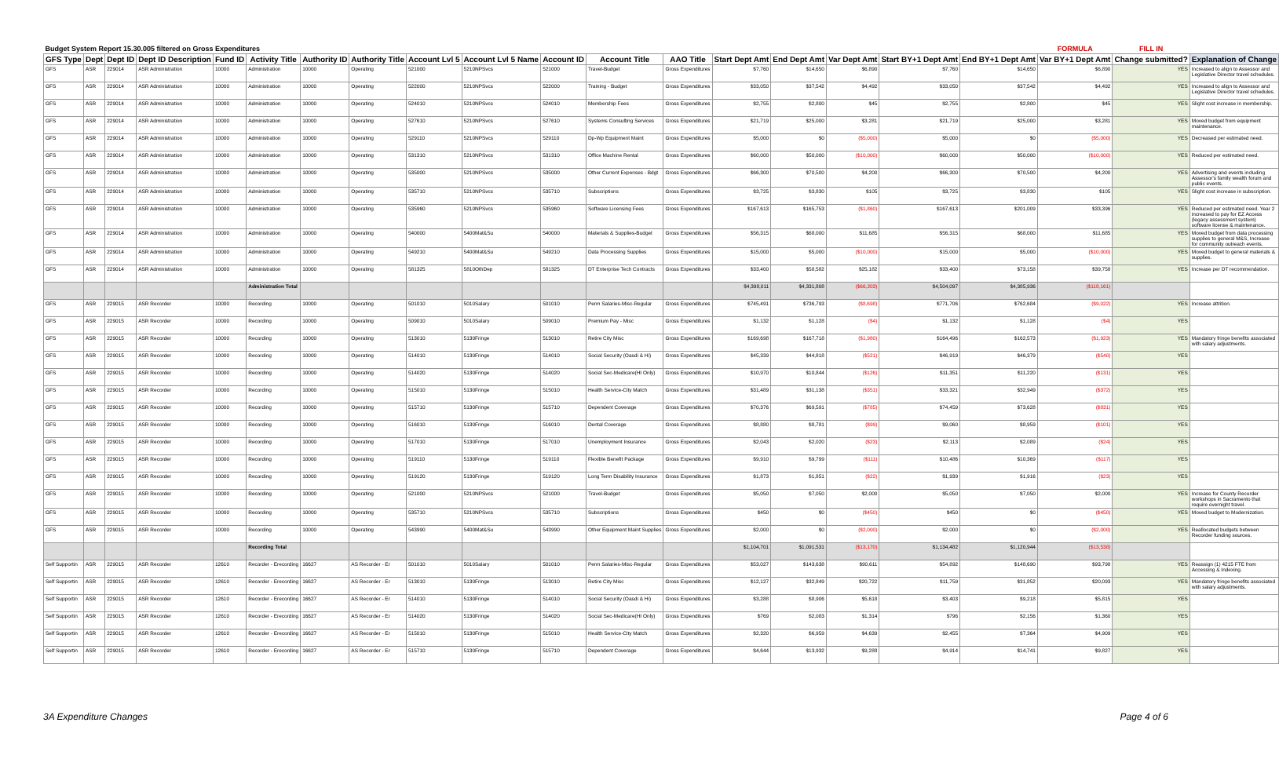| Budget System Report 15.30.005 filtered on Gross Expenditures | | | | | | | | | | | | | | | | | | FORMULA | FILL IN | |
| --- | --- | --- | --- | --- | --- | --- | --- | --- | --- | --- | --- | --- | --- | --- | --- | --- | --- | --- | --- | --- |
| GFS Type | Dept | Dept ID | Dept ID Description | Fund ID | Activity Title | Authority ID | Authority Title | Account Lvl 5 | Account Lvl 5 Name | Account ID | Account Title | AAO Title | Start Dept Amt | End Dept Amt | Var Dept Amt | Start BY+1 Dept Amt | End BY+1 Dept Amt | Var BY+1 Dept Amt | Change submitted? | Explanation of Change |
| GFS | ASR | 229014 | ASR Administration | 10000 | Administration | 10000 | Operating | 521000 | 5210NPSvcs | 521000 | Travel-Budget | Gross Expenditures | $7,760 | $14,650 | $6,890 | $7,760 | $14,650 | $6,890 | YES | Increased to align to Assessor and Legislative Director travel schedules. |
| GFS | ASR | 229014 | ASR Administration | 10000 | Administration | 10000 | Operating | 522000 | 5210NPSvcs | 522000 | Training - Budget | Gross Expenditures | $33,050 | $37,542 | $4,492 | $33,050 | $37,542 | $4,492 | YES | Increased to align to Assessor and Legislative Director travel schedules. |
| GFS | ASR | 229014 | ASR Administration | 10000 | Administration | 10000 | Operating | 524010 | 5210NPSvcs | 524010 | Membership Fees | Gross Expenditures | $2,755 | $2,800 | $45 | $2,755 | $2,800 | $45 | YES | Slight cost increase in membership. |
| GFS | ASR | 229014 | ASR Administration | 10000 | Administration | 10000 | Operating | 527610 | 5210NPSvcs | 527610 | Systems Consulting Services | Gross Expenditures | $21,719 | $25,000 | $3,281 | $21,719 | $25,000 | $3,281 | YES | Moved budget from equipment maintenance. |
| GFS | ASR | 229014 | ASR Administration | 10000 | Administration | 10000 | Operating | 529110 | 5210NPSvcs | 529110 | Dp-Wp Equipment Maint | Gross Expenditures | $5,000 | $0 | ($5,000) | $5,000 | $0 | ($5,000) | YES | Decreased per estimated need. |
| GFS | ASR | 229014 | ASR Administration | 10000 | Administration | 10000 | Operating | 531310 | 5210NPSvcs | 531310 | Office Machine Rental | Gross Expenditures | $60,000 | $50,000 | ($10,000) | $60,000 | $50,000 | ($10,000) | YES | Reduced per estimated need. |
| GFS | ASR | 229014 | ASR Administration | 10000 | Administration | 10000 | Operating | 535000 | 5210NPSvcs | 535000 | Other Current Expenses - Bdgt | Gross Expenditures | $66,300 | $70,500 | $4,200 | $66,300 | $70,500 | $4,200 | YES | Advertising and events including Assessor's family wealth forum and public events. |
| GFS | ASR | 229014 | ASR Administration | 10000 | Administration | 10000 | Operating | 535710 | 5210NPSvcs | 535710 | Subscriptions | Gross Expenditures | $3,725 | $3,830 | $105 | $3,725 | $3,830 | $105 | YES | Slight cost increase in subscription. |
| GFS | ASR | 229014 | ASR Administration | 10000 | Administration | 10000 | Operating | 535960 | 5210NPSvcs | 535960 | Software Licensing Fees | Gross Expenditures | $167,613 | $165,753 | ($1,860) | $167,613 | $201,009 | $33,396 | YES | Reduced per estimated need. Year 2 increased to pay for EZ Access (legacy assessment system) software license & maintenance. |
| GFS | ASR | 229014 | ASR Administration | 10000 | Administration | 10000 | Operating | 540000 | 5400Mat&Su | 540000 | Materials & Supplies-Budget | Gross Expenditures | $56,315 | $68,000 | $11,685 | $56,315 | $68,000 | $11,685 | YES | Moved budget from data processing supplies to general M&S, Increase for community outreach events. |
| GFS | ASR | 229014 | ASR Administration | 10000 | Administration | 10000 | Operating | 549210 | 5400Mat&Su | 549210 | Data Processing Supplies | Gross Expenditures | $15,000 | $5,000 | ($10,000) | $15,000 | $5,000 | ($10,000) | YES | Moved budget to general materials & supplies. |
| GFS | ASR | 229014 | ASR Administration | 10000 | Administration | 10000 | Operating | 581325 | 5810OthDep | 581325 | DT Enterprise Tech Contracts | Gross Expenditures | $33,400 | $58,582 | $25,182 | $33,400 | $73,158 | $39,758 | YES | Increase per DT recommendation. |
| | | | | | Administration Total | | | | | | | | $4,398,011 | $4,331,808 | ($66,203) | $4,504,097 | $4,385,936 | ($118,161) | | |
| GFS | ASR | 229015 | ASR Recorder | 10000 | Recording | 10000 | Operating | 501010 | 5010Salary | 501010 | Perm Salaries-Misc-Regular | Gross Expenditures | $745,491 | $736,793 | ($8,698) | $771,706 | $762,684 | ($9,022) | YES | Increase attrition. |
| GFS | ASR | 229015 | ASR Recorder | 10000 | Recording | 10000 | Operating | 509010 | 5010Salary | 509010 | Premium Pay - Misc | Gross Expenditures | $1,132 | $1,128 | ($4) | $1,132 | $1,128 | ($4) | YES | |
| GFS | ASR | 229015 | ASR Recorder | 10000 | Recording | 10000 | Operating | 513010 | 5130Fringe | 513010 | Retire City Misc | Gross Expenditures | $169,698 | $167,718 | ($1,980) | $164,496 | $162,573 | ($1,923) | YES | Mandatory fringe benefits associated with salary adjustments. |
| GFS | ASR | 229015 | ASR Recorder | 10000 | Recording | 10000 | Operating | 514010 | 5130Fringe | 514010 | Social Security (Oasdi & Hi) | Gross Expenditures | $45,339 | $44,818 | ($521) | $46,919 | $46,379 | ($540) | YES | |
| GFS | ASR | 229015 | ASR Recorder | 10000 | Recording | 10000 | Operating | 514020 | 5130Fringe | 514020 | Social Sec-Medicare(HI Only) | Gross Expenditures | $10,970 | $10,844 | ($126) | $11,351 | $11,220 | ($131) | YES | |
| GFS | ASR | 229015 | ASR Recorder | 10000 | Recording | 10000 | Operating | 515010 | 5130Fringe | 515010 | Health Service-City Match | Gross Expenditures | $31,489 | $31,138 | ($351) | $33,321 | $32,949 | ($372) | YES | |
| GFS | ASR | 229015 | ASR Recorder | 10000 | Recording | 10000 | Operating | 515710 | 5130Fringe | 515710 | Dependent Coverage | Gross Expenditures | $70,376 | $69,591 | ($785) | $74,459 | $73,628 | ($831) | YES | |
| GFS | ASR | 229015 | ASR Recorder | 10000 | Recording | 10000 | Operating | 516010 | 5130Fringe | 516010 | Dental Coverage | Gross Expenditures | $8,880 | $8,781 | ($99) | $9,060 | $8,959 | ($101) | YES | |
| GFS | ASR | 229015 | ASR Recorder | 10000 | Recording | 10000 | Operating | 517010 | 5130Fringe | 517010 | Unemployment Insurance | Gross Expenditures | $2,043 | $2,020 | ($23) | $2,113 | $2,089 | ($24) | YES | |
| GFS | ASR | 229015 | ASR Recorder | 10000 | Recording | 10000 | Operating | 519110 | 5130Fringe | 519110 | Flexible Benefit Package | Gross Expenditures | $9,910 | $9,799 | ($111) | $10,486 | $10,369 | ($117) | YES | |
| GFS | ASR | 229015 | ASR Recorder | 10000 | Recording | 10000 | Operating | 519120 | 5130Fringe | 519120 | Long Term Disability Insurance | Gross Expenditures | $1,873 | $1,851 | ($22) | $1,939 | $1,916 | ($23) | YES | |
| GFS | ASR | 229015 | ASR Recorder | 10000 | Recording | 10000 | Operating | 521000 | 5210NPSvcs | 521000 | Travel-Budget | Gross Expenditures | $5,050 | $7,050 | $2,000 | $5,050 | $7,050 | $2,000 | YES | Increase for County Recorder workshops in Sacramento that require overnight travel. |
| GFS | ASR | 229015 | ASR Recorder | 10000 | Recording | 10000 | Operating | 535710 | 5210NPSvcs | 535710 | Subscriptions | Gross Expenditures | $450 | $0 | ($450) | $450 | $0 | ($450) | YES | Moved budget to Modernization. |
| GFS | ASR | 229015 | ASR Recorder | 10000 | Recording | 10000 | Operating | 543990 | 5400Mat&Su | 543990 | Other Equipment Maint Supplies | Gross Expenditures | $2,000 | $0 | ($2,000) | $2,000 | $0 | ($2,000) | YES | Reallocated budgets between Recorder funding sources. |
| | | | | | Recording Total | | | | | | | | $1,104,701 | $1,091,531 | ($13,170) | $1,134,482 | $1,120,944 | ($13,538) | | |
| Self Supportin | ASR | 229015 | ASR Recorder | 12610 | Recorder - Erecording | 16627 | AS Recorder - Er | 501010 | 5010Salary | 501010 | Perm Salaries-Misc-Regular | Gross Expenditures | $53,027 | $143,638 | $90,611 | $54,892 | $148,690 | $93,798 | YES | Reassign (1) 4215 FTE from Accessing & Indexing. |
| Self Supportin | ASR | 229015 | ASR Recorder | 12610 | Recorder - Erecording | 16627 | AS Recorder - Er | 513010 | 5130Fringe | 513010 | Retire City Misc | Gross Expenditures | $12,127 | $32,849 | $20,722 | $11,759 | $31,852 | $20,093 | YES | Mandatory fringe benefits associated with salary adjustments. |
| Self Supportin | ASR | 229015 | ASR Recorder | 12610 | Recorder - Erecording | 16627 | AS Recorder - Er | 514010 | 5130Fringe | 514010 | Social Security (Oasdi & Hi) | Gross Expenditures | $3,288 | $8,906 | $5,618 | $3,403 | $9,218 | $5,815 | YES | |
| Self Supportin | ASR | 229015 | ASR Recorder | 12610 | Recorder - Erecording | 16627 | AS Recorder - Er | 514020 | 5130Fringe | 514020 | Social Sec-Medicare(HI Only) | Gross Expenditures | $769 | $2,083 | $1,314 | $796 | $2,156 | $1,360 | YES | |
| Self Supportin | ASR | 229015 | ASR Recorder | 12610 | Recorder - Erecording | 16627 | AS Recorder - Er | 515010 | 5130Fringe | 515010 | Health Service-City Match | Gross Expenditures | $2,320 | $6,959 | $4,639 | $2,455 | $7,364 | $4,909 | YES | |
| Self Supportin | ASR | 229015 | ASR Recorder | 12610 | Recorder - Erecording | 16627 | AS Recorder - Er | 515710 | 5130Fringe | 515710 | Dependent Coverage | Gross Expenditures | $4,644 | $13,932 | $9,288 | $4,914 | $14,741 | $9,827 | YES | |
3A Expenditure Changes Page 4 of 6